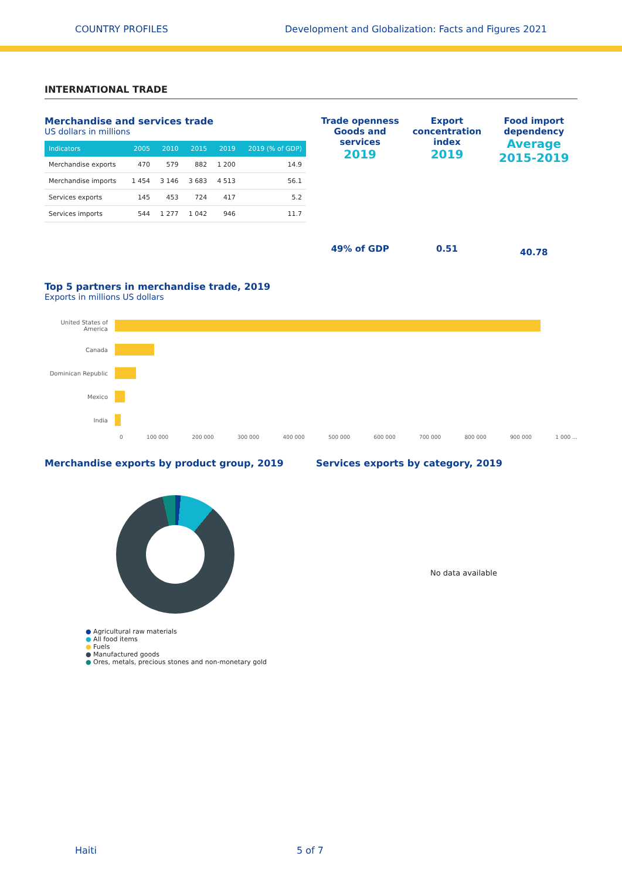COUNTRY PROFILES Development and Globalization: Facts and Figures 2021
INTERNATIONAL TRADE
Merchandise and services trade
US dollars in millions
| Indicators | 2005 | 2010 | 2015 | 2019 | 2019 (% of GDP) |
| --- | --- | --- | --- | --- | --- |
| Merchandise exports | 470 | 579 | 882 | 1 200 | 14.9 |
| Merchandise imports | 1 454 | 3 146 | 3 683 | 4 513 | 56.1 |
| Services exports | 145 | 453 | 724 | 417 | 5.2 |
| Services imports | 544 | 1 277 | 1 042 | 946 | 11.7 |
Trade openness Goods and services
2019
49% of GDP
Export concentration index
2019
0.51
Food import dependency
Average 2015-2019
40.78
Top 5 partners in merchandise trade, 2019
Exports in millions US dollars
United States of America
Canada
Dominican Republic
Mexico
India
0 100 000 200 000 300 000 400 000 500 000 600 000 700 000 800 000 900 000 1 000 …
Merchandise exports by product group, 2019
● Agricultural raw materials
● All food items
● Fuels
● Manufactured goods
● Ores, metals, precious stones and non-monetary gold
Services exports by category, 2019
No data available
Haiti 5 of 7